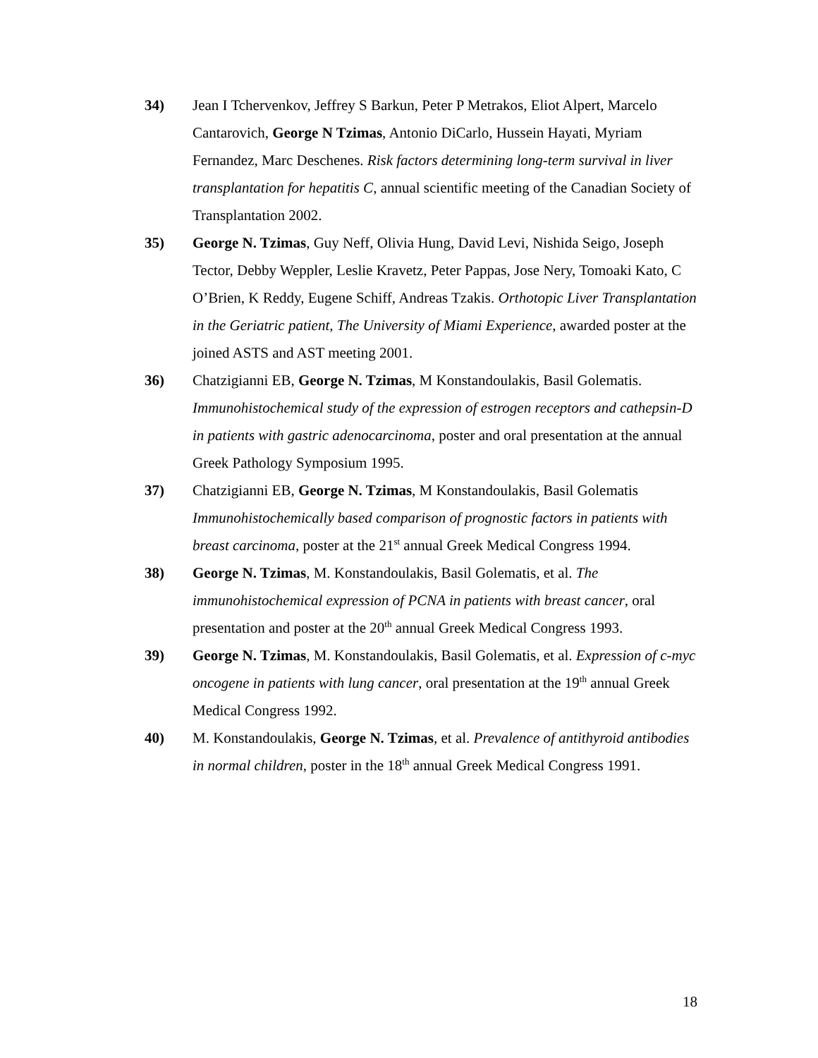34) Jean I Tchervenkov, Jeffrey S Barkun, Peter P Metrakos, Eliot Alpert, Marcelo Cantarovich, George N Tzimas, Antonio DiCarlo, Hussein Hayati, Myriam Fernandez, Marc Deschenes. Risk factors determining long-term survival in liver transplantation for hepatitis C, annual scientific meeting of the Canadian Society of Transplantation 2002.
35) George N. Tzimas, Guy Neff, Olivia Hung, David Levi, Nishida Seigo, Joseph Tector, Debby Weppler, Leslie Kravetz, Peter Pappas, Jose Nery, Tomoaki Kato, C O’Brien, K Reddy, Eugene Schiff, Andreas Tzakis. Orthotopic Liver Transplantation in the Geriatric patient, The University of Miami Experience, awarded poster at the joined ASTS and AST meeting 2001.
36) Chatzigianni EB, George N. Tzimas, M Konstandoulakis, Basil Golematis. Immunohistochemical study of the expression of estrogen receptors and cathepsin-D in patients with gastric adenocarcinoma, poster and oral presentation at the annual Greek Pathology Symposium 1995.
37) Chatzigianni EB, George N. Tzimas, M Konstandoulakis, Basil Golematis Immunohistochemically based comparison of prognostic factors in patients with breast carcinoma, poster at the 21<sup>st</sup> annual Greek Medical Congress 1994.
38) George N. Tzimas, M. Konstandoulakis, Basil Golematis, et al. The immunohistochemical expression of PCNA in patients with breast cancer, oral presentation and poster at the 20<sup>th</sup> annual Greek Medical Congress 1993.
39) George N. Tzimas, M. Konstandoulakis, Basil Golematis, et al. Expression of c-myc oncogene in patients with lung cancer, oral presentation at the 19<sup>th</sup> annual Greek Medical Congress 1992.
40) M. Konstandoulakis, George N. Tzimas, et al. Prevalence of antithyroid antibodies in normal children, poster in the 18<sup>th</sup> annual Greek Medical Congress 1991.
18